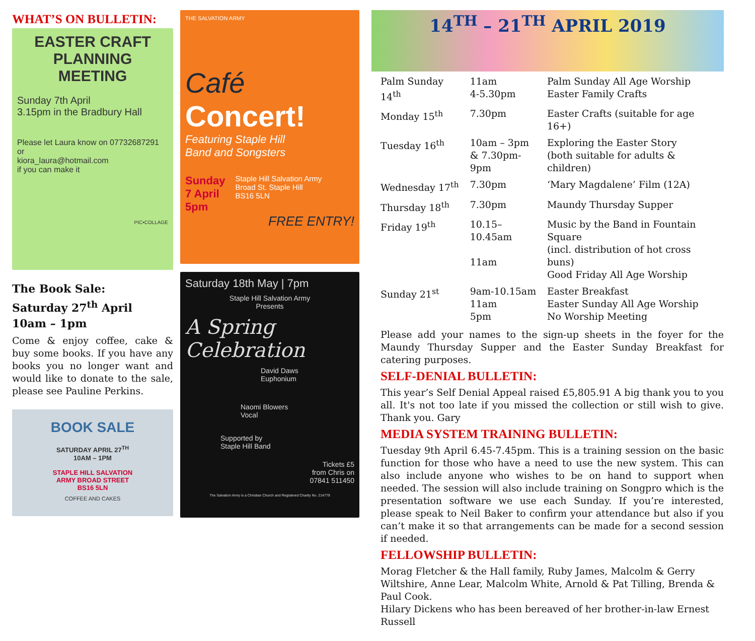WHAT’S ON BULLETIN:
EASTER CRAFT
PLANNING
MEETING
Sunday 7th April
3.15pm in the Bradbury Hall
Please let Laura know on 07732687291
or
kiora_laura@hotmail.com
if you can make it
PIC•COLLAGE
The Book Sale:
Saturday 27<sup>th</sup> April
10am – 1pm
Come & enjoy coffee, cake & buy some books. If you have any books you no longer want and would like to donate to the sale, please see Pauline Perkins.
BOOK SALE
SATURDAY APRIL 27<sup>TH</sup>
10AM – 1PM
STAPLE HILL SALVATION
ARMY BROAD STREET
BS16 5LN
COFFEE AND CAKES
THE SALVATION ARMY
Café
Concert!
Featuring Staple Hill
Band and Songsters
Sunday
7 April
5pm
Staple Hill Salvation Army
Broad St. Staple Hill
BS16 5LN
FREE ENTRY!
Saturday 18th May | 7pm
Staple Hill Salvation Army
Presents
A Spring
Celebration
David Daws
Euphonium
Naomi Blowers
Vocal
Supported by
Staple Hill Band
Tickets £5
from Chris on
07841 511450
The Salvation Army is a Christian Church and Registered Charity No. 214779
14<sup>TH</sup> – 21<sup>TH</sup> APRIL 2019
| Palm Sunday 14<sup>th</sup> | 11am 4-5.30pm | Palm Sunday All Age Worship Easter Family Crafts |
| Monday 15<sup>th</sup> | 7.30pm | Easter Crafts (suitable for age 16+) |
| Tuesday 16<sup>th</sup> | 10am – 3pm & 7.30pm-9pm | Exploring the Easter Story (both suitable for adults & children) |
| Wednesday 17<sup>th</sup> | 7.30pm | ‘Mary Magdalene’ Film (12A) |
| Thursday 18<sup>th</sup> | 7.30pm | Maundy Thursday Supper |
| Friday 19<sup>th</sup> | 10.15–10.45am 11am | Music by the Band in Fountain Square (incl. distribution of hot cross buns) Good Friday All Age Worship |
| Sunday 21<sup>st</sup> | 9am-10.15am 11am 5pm | Easter Breakfast Easter Sunday All Age Worship No Worship Meeting |
Please add your names to the sign-up sheets in the foyer for the Maundy Thursday Supper and the Easter Sunday Breakfast for catering purposes.
SELF-DENIAL BULLETIN:
This year’s Self Denial Appeal raised £5,805.91 A big thank you to you all. It's not too late if you missed the collection or still wish to give. Thank you. Gary
MEDIA SYSTEM TRAINING BULLETIN:
Tuesday 9th April 6.45-7.45pm. This is a training session on the basic function for those who have a need to use the new system. This can also include anyone who wishes to be on hand to support when needed. The session will also include training on Songpro which is the presentation software we use each Sunday. If you’re interested, please speak to Neil Baker to confirm your attendance but also if you can’t make it so that arrangements can be made for a second session if needed.
FELLOWSHIP BULLETIN:
Morag Fletcher & the Hall family, Ruby James, Malcolm & Gerry Wiltshire, Anne Lear, Malcolm White, Arnold & Pat Tilling, Brenda & Paul Cook.
Hilary Dickens who has been bereaved of her brother-in-law Ernest Russell